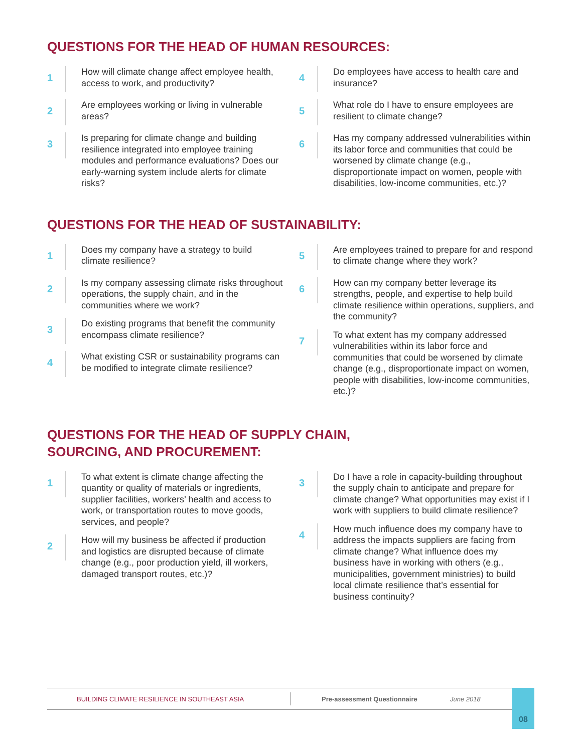QUESTIONS FOR THE HEAD OF HUMAN RESOURCES:
1
How will climate change affect employee health, access to work, and productivity?
2
Are employees working or living in vulnerable areas?
3
Is preparing for climate change and building resilience integrated into employee training modules and performance evaluations? Does our early-warning system include alerts for climate risks?
4
Do employees have access to health care and insurance?
5
What role do I have to ensure employees are resilient to climate change?
6
Has my company addressed vulnerabilities within its labor force and communities that could be worsened by climate change (e.g., disproportionate impact on women, people with disabilities, low-income communities, etc.)?
QUESTIONS FOR THE HEAD OF SUSTAINABILITY:
1
Does my company have a strategy to build climate resilience?
2
Is my company assessing climate risks throughout operations, the supply chain, and in the communities where we work?
3
Do existing programs that benefit the community encompass climate resilience?
4
What existing CSR or sustainability programs can be modified to integrate climate resilience?
5
Are employees trained to prepare for and respond to climate change where they work?
6
How can my company better leverage its strengths, people, and expertise to help build climate resilience within operations, suppliers, and the community?
7
To what extent has my company addressed vulnerabilities within its labor force and communities that could be worsened by climate change (e.g., disproportionate impact on women, people with disabilities, low-income communities, etc.)?
QUESTIONS FOR THE HEAD OF SUPPLY CHAIN,
SOURCING, AND PROCUREMENT:
1
To what extent is climate change affecting the quantity or quality of materials or ingredients, supplier facilities, workers’ health and access to work, or transportation routes to move goods, services, and people?
2
How will my business be affected if production and logistics are disrupted because of climate change (e.g., poor production yield, ill workers, damaged transport routes, etc.)?
3
Do I have a role in capacity-building throughout the supply chain to anticipate and prepare for climate change? What opportunities may exist if I work with suppliers to build climate resilience?
4
How much influence does my company have to address the impacts suppliers are facing from climate change? What influence does my business have in working with others (e.g., municipalities, government ministries) to build local climate resilience that’s essential for business continuity?
BUILDING CLIMATE RESILIENCE IN SOUTHEAST ASIA Pre-assessment Questionnaire June 2018 08